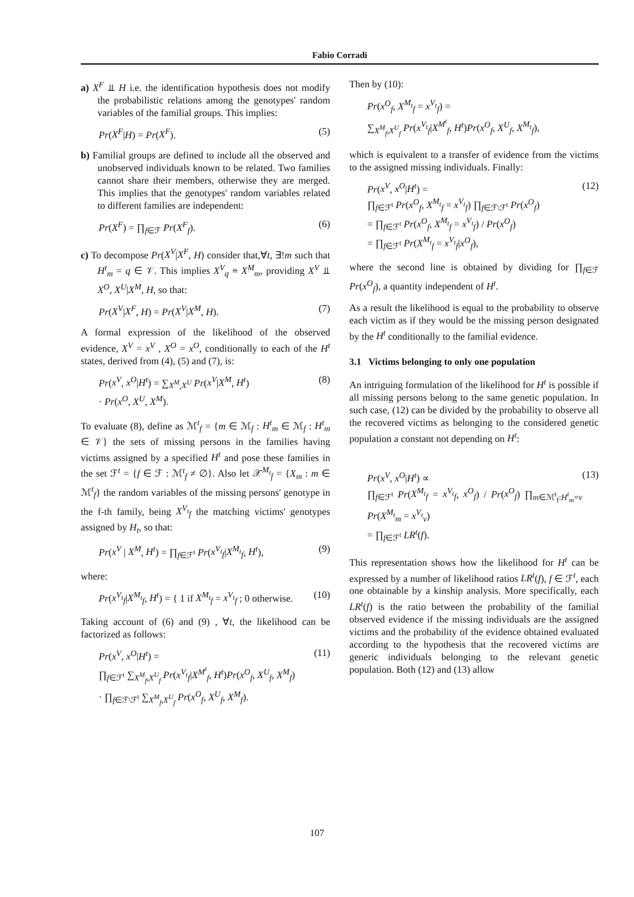Fabio Corradi
a) X<sup>F</sup> ⫫ H i.e. the identification hypothesis does not modify the probabilistic relations among the genotypes' random variables of the familial groups. This implies:
Pr(X<sup>F</sup>|H) = Pr(X<sup>F</sup>). (5)
b) Familial groups are defined to include all the observed and unobserved individuals known to be related. Two families cannot share their members, otherwise they are merged. This implies that the genotypes' random variables related to different families are independent:
Pr(X<sup>F</sup>) = ∏<sub>f∈ℱ</sub> Pr(X<sup>F</sup><sub>f</sub>). (6)
c) To decompose Pr(X<sup>V</sup>|X<sup>F</sup>, H) consider that,∀t, ∃!m such that H<sup>t</sup><sub>m</sub> = q ∈ 𝒱. This implies X<sup>V</sup><sub>q</sub> ≡ X<sup>M</sup><sub>m</sub>, providing X<sup>V</sup> ⫫ X<sup>O</sup>, X<sup>U</sup>|X<sup>M</sup>, H, so that:
Pr(X<sup>V</sup>|X<sup>F</sup>, H) = Pr(X<sup>V</sup>|X<sup>M</sup>, H). (7)
A formal expression of the likelihood of the observed evidence, X<sup>V</sup> = x<sup>V</sup> , X<sup>O</sup> = x<sup>O</sup>, conditionally to each of the H<sup>t</sup> states, derived from (4), (5) and (7), is:
Pr(x<sup>V</sup>, x<sup>O</sup>|H<sup>t</sup>) = ∑<sub>X<sup>M</sup>,X<sup>U</sup></sub> Pr(x<sup>V</sup>|X<sup>M</sup>, H<sup>t</sup>)
· Pr(x<sup>O</sup>, X<sup>U</sup>, X<sup>M</sup>). (8)
To evaluate (8), define as ℳ<sup>t</sup><sub>f</sub> = {m ∈ ℳ<sub>f</sub> : H<sup>t</sup><sub>m</sub> ∈ ℳ<sub>f</sub> : H<sup>t</sup><sub>m</sub> ∈ 𝒱} the sets of missing persons in the families having victims assigned by a specified H<sup>t</sup> and pose these families in the set ℱ<sup>t</sup> = {f ∈ ℱ : ℳ<sup>t</sup><sub>f</sub> ≠ ∅}. Also let 𝒳<sup>M<sub>t</sub></sup><sub>f</sub> = {X<sub>m</sub> : m ∈ ℳ<sup>t</sup><sub>f</sub>} the random variables of the missing persons' genotype in the f-th family, being X<sup>V<sub>t</sub></sup><sub>f</sub> the matching victims' genotypes assigned by H<sub>t</sub>, so that:
Pr(x<sup>V</sup> | X<sup>M</sup>, H<sup>t</sup>) = ∏<sub>f∈ℱ<sup>t</sup></sub> Pr(x<sup>V<sub>t</sub></sup><sub>f</sub>|X<sup>M<sub>t</sub></sup><sub>f</sub>, H<sup>t</sup>), (9)
where:
Pr(x<sup>V<sub>t</sub></sup><sub>f</sub>|X<sup>M<sub>t</sub></sup><sub>f</sub>, H<sup>t</sup>) = { 1 if X<sup>M<sub>t</sub></sup><sub>f</sub> = x<sup>V<sub>t</sub></sup><sub>f</sub> ; 0 otherwise. (10)
Taking account of (6) and (9) , ∀t, the likelihood can be factorized as follows:
Pr(x<sup>V</sup>, x<sup>O</sup>|H<sup>t</sup>) =
∏<sub>f∈ℱ<sup>t</sup></sub> ∑<sub>X<sup>M</sup><sub>f</sub>,X<sup>U</sup><sub>f</sub></sub> Pr(x<sup>V<sub>t</sub></sup><sub>f</sub>|X<sup>M<sup>t</sup></sup><sub>f</sub>, H<sup>t</sup>)Pr(x<sup>O</sup><sub>f</sub>, X<sup>U</sup><sub>f</sub>, X<sup>M</sup><sub>f</sub>)
· ∏<sub>f∈ℱ\ℱ<sup>t</sup></sub> ∑<sub>X<sup>M</sup><sub>f</sub>,X<sup>U</sup><sub>f</sub></sub> Pr(x<sup>O</sup><sub>f</sub>, X<sup>U</sup><sub>f</sub>, X<sup>M</sup><sub>f</sub>). (11)
Then by (10):
Pr(x<sup>O</sup><sub>f</sub>, X<sup>M<sub>t</sub></sup><sub>f</sub> = x<sup>V<sub>t</sub></sup><sub>f</sub>) =
∑<sub>X<sup>M</sup><sub>f</sub>,X<sup>U</sup><sub>f</sub></sub> Pr(x<sup>V<sub>t</sub></sup><sub>f</sub>|X<sup>M<sup>t</sup></sup><sub>f</sub>, H<sup>t</sup>)Pr(x<sup>O</sup><sub>f</sub>, X<sup>U</sup><sub>f</sub>, X<sup>M<sub>t</sub></sup><sub>f</sub>),
which is equivalent to a transfer of evidence from the victims to the assigned missing individuals. Finally:
Pr(x<sup>V</sup>, x<sup>O</sup>|H<sup>t</sup>) =
∏<sub>f∈ℱ<sup>t</sup></sub> Pr(x<sup>O</sup><sub>f</sub>, X<sup>M<sub>t</sub></sup><sub>f</sub> = x<sup>V<sub>t</sub></sup><sub>f</sub>) ∏<sub>f∈ℱ\ℱ<sup>t</sup></sub> Pr(x<sup>O</sup><sub>f</sub>)
= ∏<sub>f∈ℱ<sup>t</sup></sub> Pr(x<sup>O</sup><sub>f</sub>, X<sup>M<sub>t</sub></sup><sub>f</sub> = x<sup>V<sub>t</sub></sup><sub>f</sub>) / Pr(x<sup>O</sup><sub>f</sub>)
= ∏<sub>f∈ℱ<sup>t</sup></sub> Pr(X<sup>M<sub>t</sub></sup><sub>f</sub> = x<sup>V<sub>t</sub></sup><sub>f</sub>|x<sup>O</sup><sub>f</sub>), (12)
where the second line is obtained by dividing for ∏<sub>f∈ℱ</sub> Pr(x<sup>O</sup><sub>f</sub>), a quantity independent of H<sup>t</sup>.
As a result the likelihood is equal to the probability to observe each victim as if they would be the missing person designated by the H<sup>t</sup> conditionally to the familial evidence.
3.1 Victims belonging to only one population
An intriguing formulation of the likelihood for H<sup>t</sup> is possible if all missing persons belong to the same genetic population. In such case, (12) can be divided by the probability to observe all the recovered victims as belonging to the considered genetic population a constant not depending on H<sup>t</sup>:
Pr(x<sup>V</sup>, x<sup>O</sup>|H<sup>t</sup>) ∝
∏<sub>f∈ℱ<sup>t</sup></sub> Pr(X<sup>M<sub>t</sub></sup><sub>f</sub> = x<sup>V<sub>t</sub></sup><sub>f</sub>, x<sup>O</sup><sub>f</sub>) / Pr(x<sup>O</sup><sub>f</sub>) ∏<sub>m∈ℳ<sup>t</sup><sub>f</sub>:H<sup>t</sup><sub>m</sub>=v</sub> Pr(X<sup>M<sub>t</sub></sup><sub>m</sub> = x<sup>V<sub>t</sub></sup><sub>v</sub>)
= ∏<sub>f∈ℱ<sup>t</sup></sub> LR<sup>t</sup>(f). (13)
This representation shows how the likelihood for H<sup>t</sup> can be expressed by a number of likelihood ratios LR<sup>t</sup>(f), f ∈ ℱ<sup>t</sup>, each one obtainable by a kinship analysis. More specifically, each LR<sup>t</sup>(f) is the ratio between the probability of the familial observed evidence if the missing individuals are the assigned victims and the probability of the evidence obtained evaluated according to the hypothesis that the recovered victims are generic individuals belonging to the relevant genetic population. Both (12) and (13) allow
107